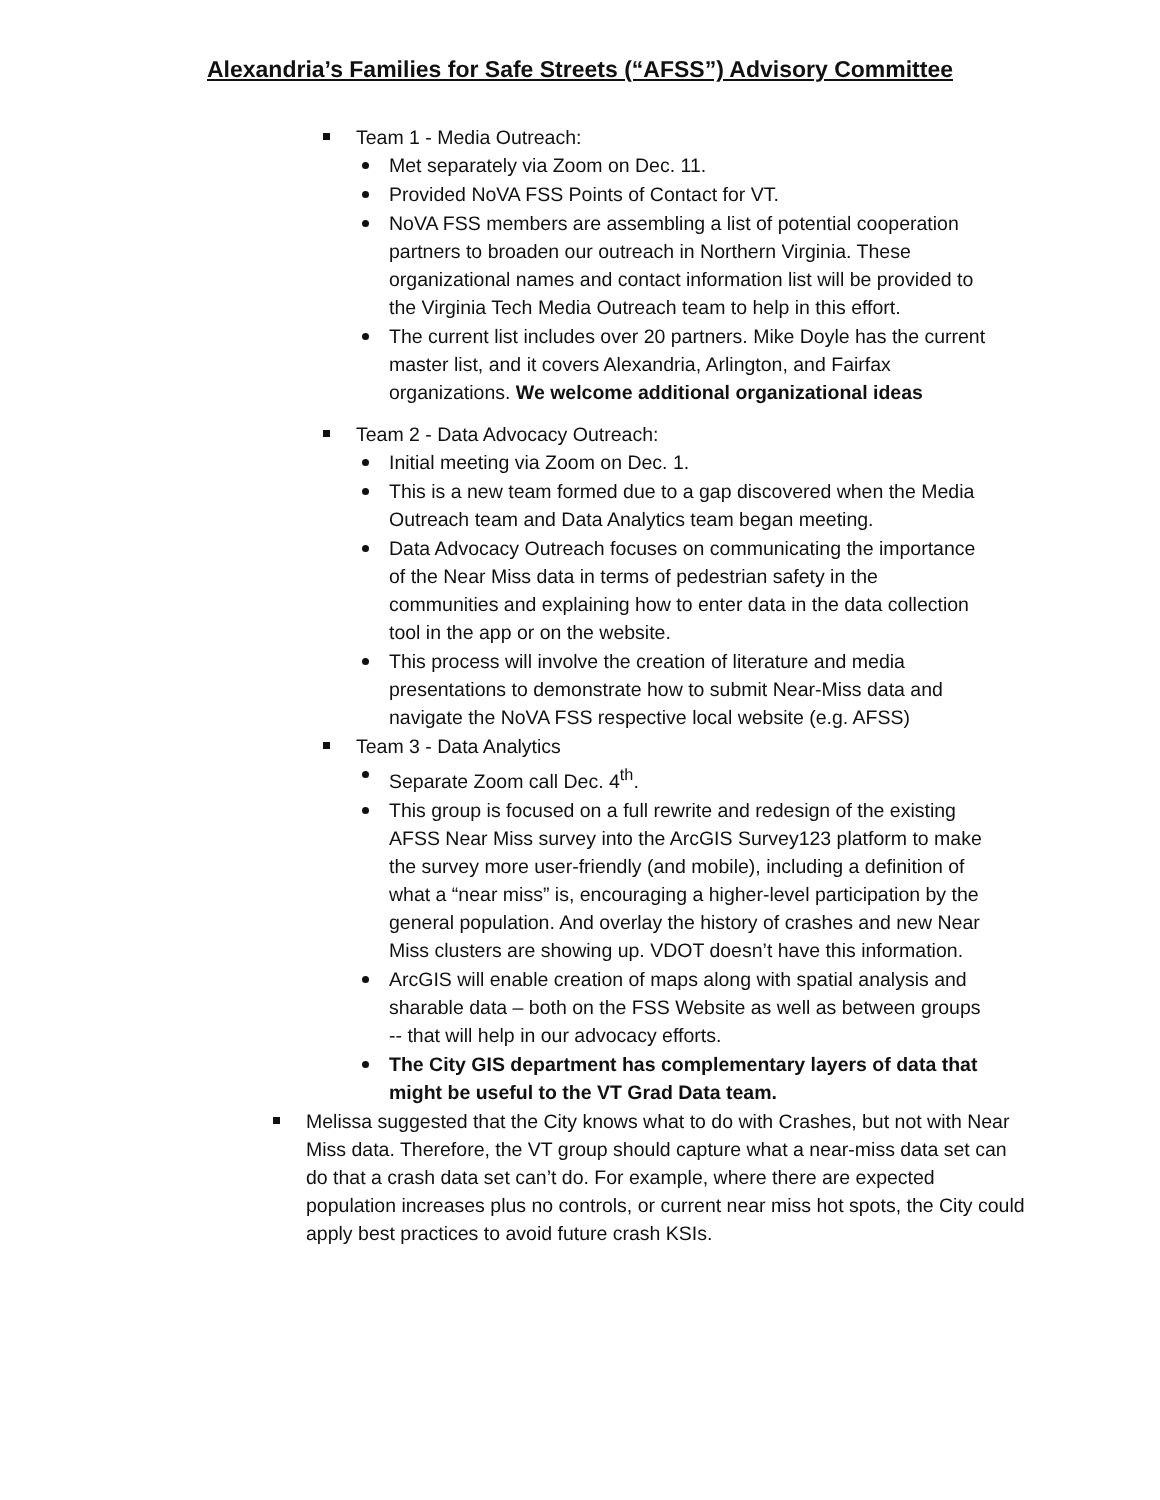Alexandria’s Families for Safe Streets (“AFSS”) Advisory Committee
Team 1 - Media Outreach:
Met separately via Zoom on Dec. 11.
Provided NoVA FSS Points of Contact for VT.
NoVA FSS members are assembling a list of potential cooperation partners to broaden our outreach in Northern Virginia. These organizational names and contact information list will be provided to the Virginia Tech Media Outreach team to help in this effort.
The current list includes over 20 partners. Mike Doyle has the current master list, and it covers Alexandria, Arlington, and Fairfax organizations. We welcome additional organizational ideas
Team 2 - Data Advocacy Outreach:
Initial meeting via Zoom on Dec. 1.
This is a new team formed due to a gap discovered when the Media Outreach team and Data Analytics team began meeting.
Data Advocacy Outreach focuses on communicating the importance of the Near Miss data in terms of pedestrian safety in the communities and explaining how to enter data in the data collection tool in the app or on the website.
This process will involve the creation of literature and media presentations to demonstrate how to submit Near-Miss data and navigate the NoVA FSS respective local website (e.g. AFSS)
Team 3 - Data Analytics
Separate Zoom call Dec. 4<sup>th</sup>.
This group is focused on a full rewrite and redesign of the existing AFSS Near Miss survey into the ArcGIS Survey123 platform to make the survey more user-friendly (and mobile), including a definition of what a “near miss” is, encouraging a higher-level participation by the general population. And overlay the history of crashes and new Near Miss clusters are showing up. VDOT doesn’t have this information.
ArcGIS will enable creation of maps along with spatial analysis and sharable data – both on the FSS Website as well as between groups -- that will help in our advocacy efforts.
The City GIS department has complementary layers of data that might be useful to the VT Grad Data team.
Melissa suggested that the City knows what to do with Crashes, but not with Near Miss data. Therefore, the VT group should capture what a near-miss data set can do that a crash data set can’t do. For example, where there are expected population increases plus no controls, or current near miss hot spots, the City could apply best practices to avoid future crash KSIs.